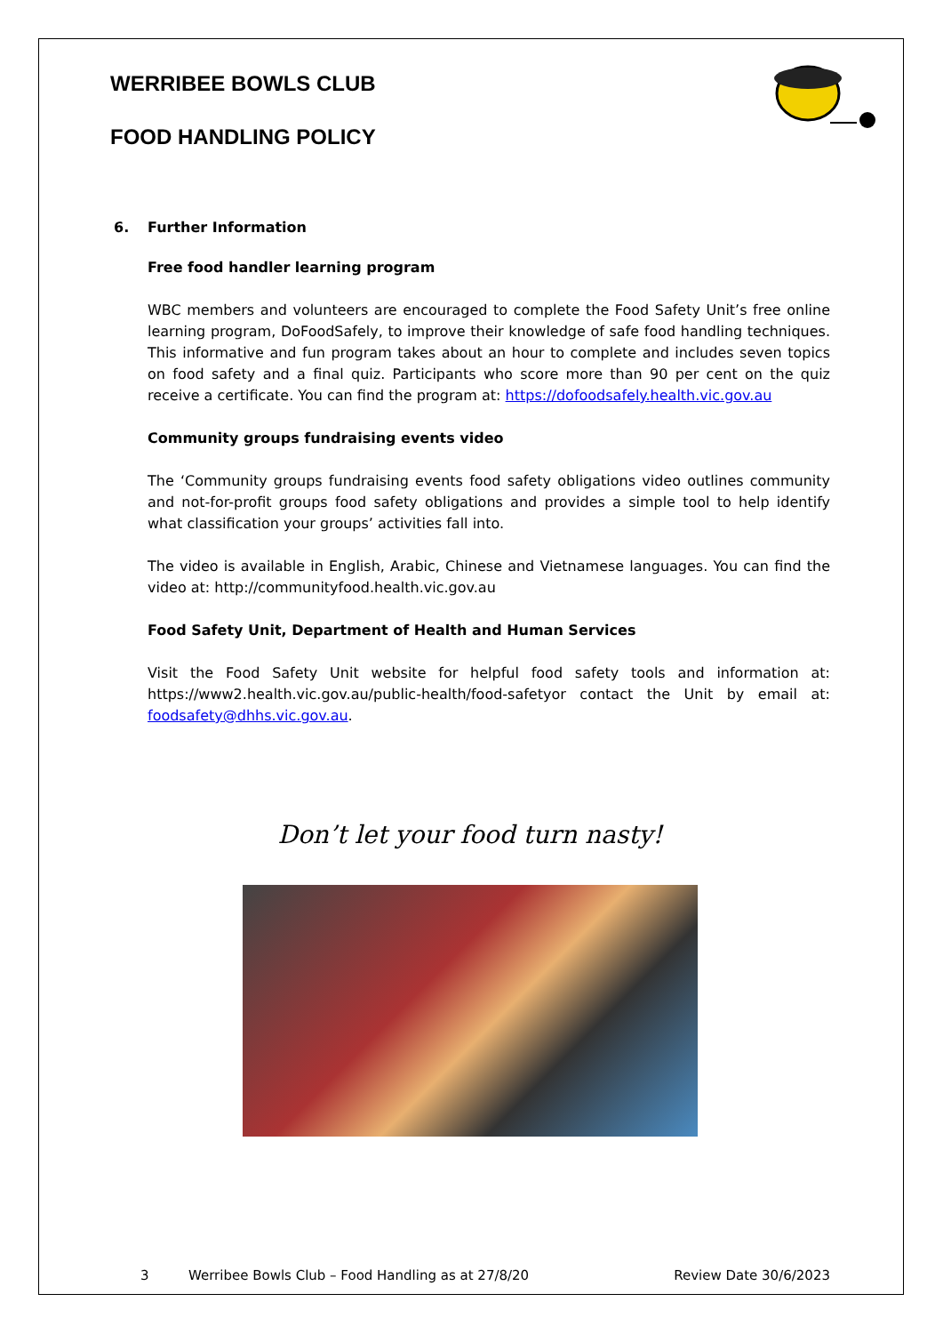WERRIBEE BOWLS CLUB
FOOD HANDLING POLICY
6. Further Information
Free food handler learning program
WBC members and volunteers are encouraged to complete the Food Safety Unit’s free online learning program, DoFoodSafely, to improve their knowledge of safe food handling techniques. This informative and fun program takes about an hour to complete and includes seven topics on food safety and a final quiz. Participants who score more than 90 per cent on the quiz receive a certificate. You can find the program at: https://dofoodsafely.health.vic.gov.au
Community groups fundraising events video
The ‘Community groups fundraising events food safety obligations video outlines community and not-for-profit groups food safety obligations and provides a simple tool to help identify what classification your groups’ activities fall into.
The video is available in English, Arabic, Chinese and Vietnamese languages. You can find the video at: http://communityfood.health.vic.gov.au
Food Safety Unit, Department of Health and Human Services
Visit the Food Safety Unit website for helpful food safety tools and information at: https://www2.health.vic.gov.au/public-health/food-safetyor contact the Unit by email at: foodsafety@dhhs.vic.gov.au.
Don’t let your food turn nasty!
3 Werribee Bowls Club – Food Handling as at 27/8/20 Review Date 30/6/2023